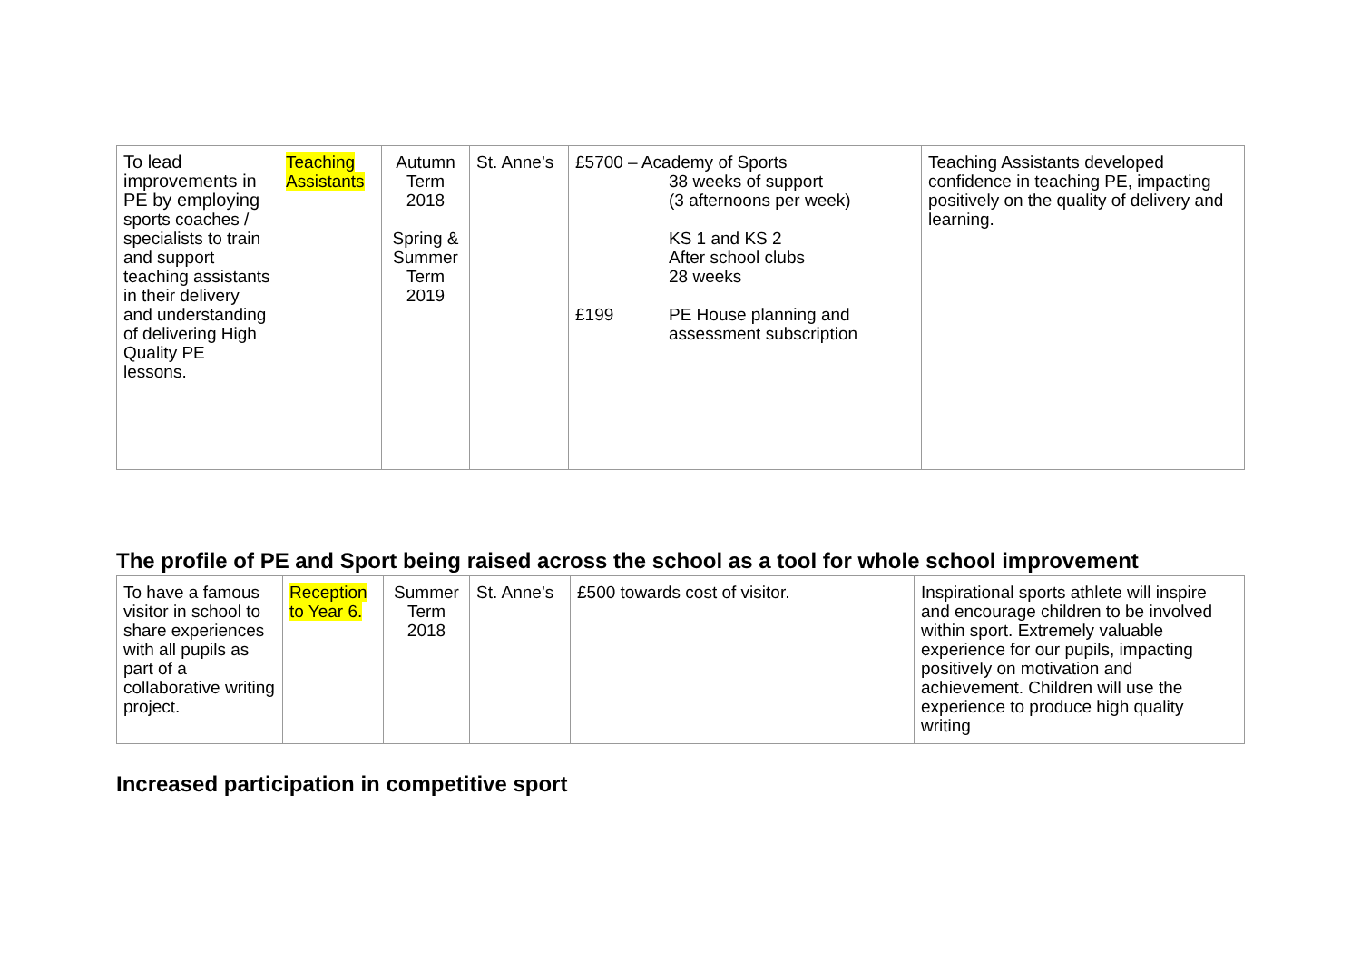| To lead improvements in PE by employing sports coaches / specialists to train and support teaching assistants in their delivery and understanding of delivering High Quality PE lessons. | Teaching Assistants | Autumn Term 2018 Spring & Summer Term 2019 | St. Anne’s | £5700 – Academy of Sports 38 weeks of support (3 afternoons per week) KS 1 and KS 2 After school clubs 28 weeks £199 PE House planning and assessment subscription | Teaching Assistants developed confidence in teaching PE, impacting positively on the quality of delivery and learning. |
The profile of PE and Sport being raised across the school as a tool for whole school improvement
| To have a famous visitor in school to share experiences with all pupils as part of a collaborative writing project. | Reception to Year 6. | Summer Term 2018 | St. Anne’s | £500 towards cost of visitor. | Inspirational sports athlete will inspire and encourage children to be involved within sport. Extremely valuable experience for our pupils, impacting positively on motivation and achievement. Children will use the experience to produce high quality writing |
Increased participation in competitive sport